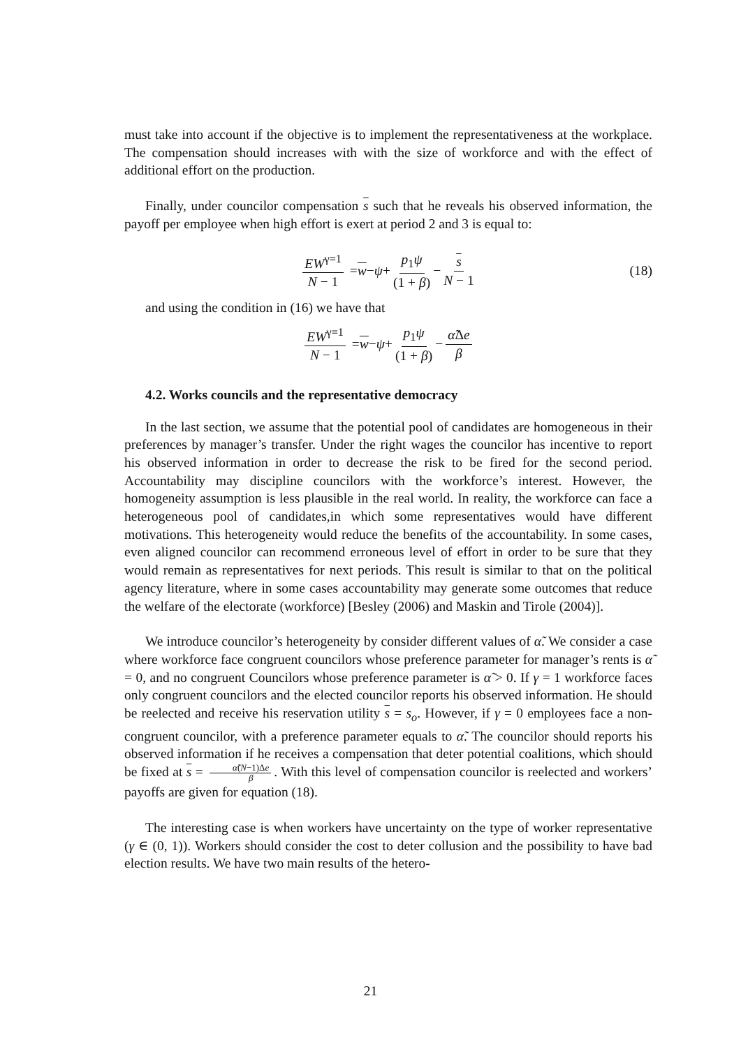must take into account if the objective is to implement the representativeness at the workplace. The compensation should increases with with the size of workforce and with the effect of additional effort on the production.
Finally, under councilor compensation s such that he reveals his observed information, the payoff per employee when high effort is exert at period 2 and 3 is equal to:
EW<sup>γ=1</sup> N − 1 = w − ψ + p<sub>1</sub>ψ (1 + β) − s N − 1 (18)
and using the condition in (16) we have that
EW<sup>γ=1</sup> N − 1 = w − ψ + p<sub>1</sub>ψ (1 + β) − α̃Δe β
4.2. Works councils and the representative democracy
In the last section, we assume that the potential pool of candidates are homogeneous in their preferences by manager’s transfer. Under the right wages the councilor has incentive to report his observed information in order to decrease the risk to be fired for the second period. Accountability may discipline councilors with the workforce’s interest. However, the homogeneity assumption is less plausible in the real world. In reality, the workforce can face a heterogeneous pool of candidates,in which some representatives would have different motivations. This heterogeneity would reduce the benefits of the accountability. In some cases, even aligned councilor can recommend erroneous level of effort in order to be sure that they would remain as representatives for next periods. This result is similar to that on the political agency literature, where in some cases accountability may generate some outcomes that reduce the welfare of the electorate (workforce) [Besley (2006) and Maskin and Tirole (2004)].
We introduce councilor’s heterogeneity by consider different values of α̃. We consider a case where workforce face congruent councilors whose preference parameter for manager’s rents is α̃ = 0, and no congruent Councilors whose preference parameter is α̃ > 0. If γ = 1 workforce faces only congruent councilors and the elected councilor reports his observed information. He should be reelected and receive his reservation utility s = s<sub>o</sub>. However, if γ = 0 employees face a non-congruent councilor, with a preference parameter equals to α̃. The councilor should reports his observed information if he receives a compensation that deter potential coalitions, which should be fixed at s = α̃(N−1)Δe β. With this level of compensation councilor is reelected and workers’ payoffs are given for equation (18).
The interesting case is when workers have uncertainty on the type of worker representative (γ ∈ (0, 1)). Workers should consider the cost to deter collusion and the possibility to have bad election results. We have two main results of the hetero-
21